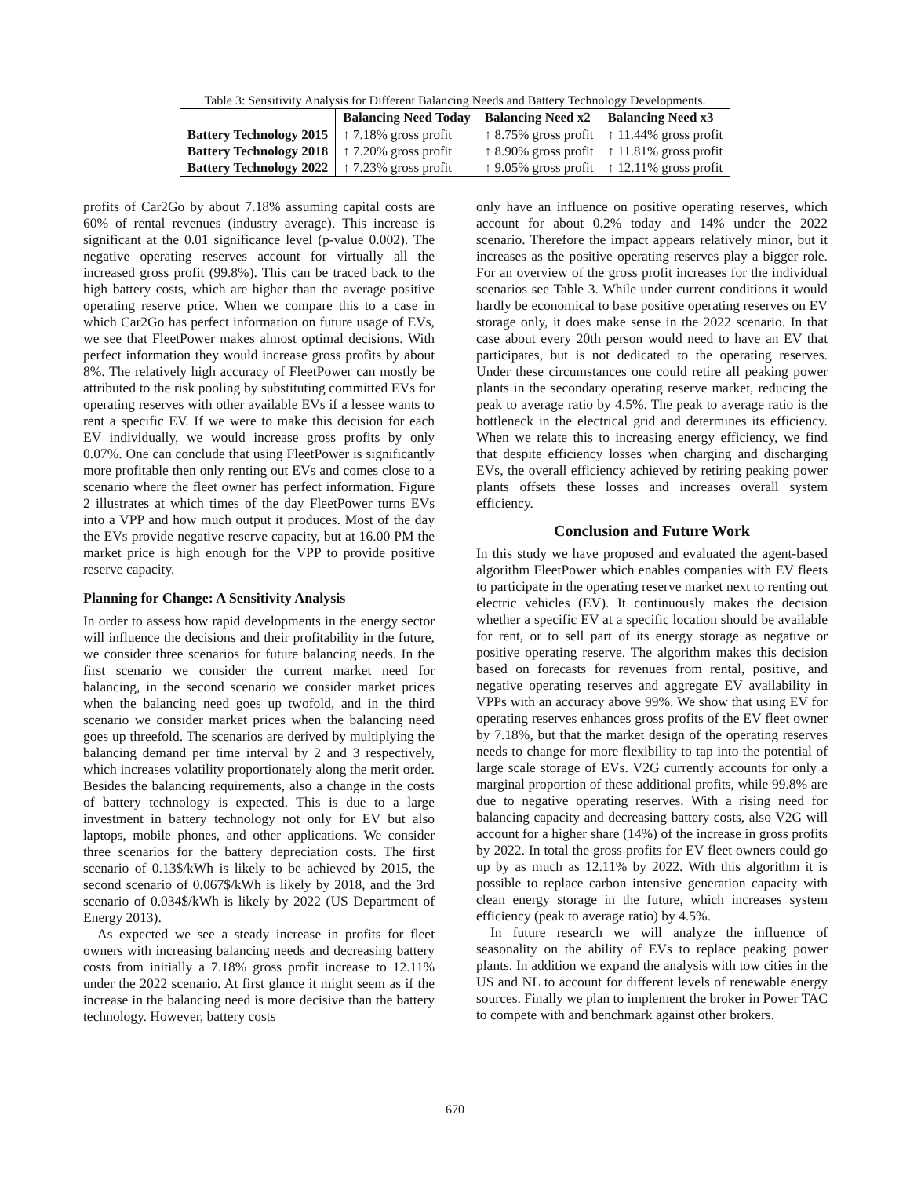Table 3: Sensitivity Analysis for Different Balancing Needs and Battery Technology Developments.
| | Balancing Need Today | Balancing Need x2 | Balancing Need x3 |
| --- | --- | --- | --- |
| Battery Technology 2015 | ↑ 7.18% gross profit | ↑ 8.75% gross profit | ↑ 11.44% gross profit |
| Battery Technology 2018 | ↑ 7.20% gross profit | ↑ 8.90% gross profit | ↑ 11.81% gross profit |
| Battery Technology 2022 | ↑ 7.23% gross profit | ↑ 9.05% gross profit | ↑ 12.11% gross profit |
profits of Car2Go by about 7.18% assuming capital costs are 60% of rental revenues (industry average). This increase is significant at the 0.01 significance level (p-value 0.002). The negative operating reserves account for virtually all the increased gross profit (99.8%). This can be traced back to the high battery costs, which are higher than the average positive operating reserve price. When we compare this to a case in which Car2Go has perfect information on future usage of EVs, we see that FleetPower makes almost optimal decisions. With perfect information they would increase gross profits by about 8%. The relatively high accuracy of FleetPower can mostly be attributed to the risk pooling by substituting committed EVs for operating reserves with other available EVs if a lessee wants to rent a specific EV. If we were to make this decision for each EV individually, we would increase gross profits by only 0.07%. One can conclude that using FleetPower is significantly more profitable then only renting out EVs and comes close to a scenario where the fleet owner has perfect information. Figure 2 illustrates at which times of the day FleetPower turns EVs into a VPP and how much output it produces. Most of the day the EVs provide negative reserve capacity, but at 16.00 PM the market price is high enough for the VPP to provide positive reserve capacity.
Planning for Change: A Sensitivity Analysis
In order to assess how rapid developments in the energy sector will influence the decisions and their profitability in the future, we consider three scenarios for future balancing needs. In the first scenario we consider the current market need for balancing, in the second scenario we consider market prices when the balancing need goes up twofold, and in the third scenario we consider market prices when the balancing need goes up threefold. The scenarios are derived by multiplying the balancing demand per time interval by 2 and 3 respectively, which increases volatility proportionately along the merit order. Besides the balancing requirements, also a change in the costs of battery technology is expected. This is due to a large investment in battery technology not only for EV but also laptops, mobile phones, and other applications. We consider three scenarios for the battery depreciation costs. The first scenario of 0.13$/kWh is likely to be achieved by 2015, the second scenario of 0.067$/kWh is likely by 2018, and the 3rd scenario of 0.034$/kWh is likely by 2022 (US Department of Energy 2013).
As expected we see a steady increase in profits for fleet owners with increasing balancing needs and decreasing battery costs from initially a 7.18% gross profit increase to 12.11% under the 2022 scenario. At first glance it might seem as if the increase in the balancing need is more decisive than the battery technology. However, battery costs
only have an influence on positive operating reserves, which account for about 0.2% today and 14% under the 2022 scenario. Therefore the impact appears relatively minor, but it increases as the positive operating reserves play a bigger role. For an overview of the gross profit increases for the individual scenarios see Table 3. While under current conditions it would hardly be economical to base positive operating reserves on EV storage only, it does make sense in the 2022 scenario. In that case about every 20th person would need to have an EV that participates, but is not dedicated to the operating reserves. Under these circumstances one could retire all peaking power plants in the secondary operating reserve market, reducing the peak to average ratio by 4.5%. The peak to average ratio is the bottleneck in the electrical grid and determines its efficiency. When we relate this to increasing energy efficiency, we find that despite efficiency losses when charging and discharging EVs, the overall efficiency achieved by retiring peaking power plants offsets these losses and increases overall system efficiency.
Conclusion and Future Work
In this study we have proposed and evaluated the agent-based algorithm FleetPower which enables companies with EV fleets to participate in the operating reserve market next to renting out electric vehicles (EV). It continuously makes the decision whether a specific EV at a specific location should be available for rent, or to sell part of its energy storage as negative or positive operating reserve. The algorithm makes this decision based on forecasts for revenues from rental, positive, and negative operating reserves and aggregate EV availability in VPPs with an accuracy above 99%. We show that using EV for operating reserves enhances gross profits of the EV fleet owner by 7.18%, but that the market design of the operating reserves needs to change for more flexibility to tap into the potential of large scale storage of EVs. V2G currently accounts for only a marginal proportion of these additional profits, while 99.8% are due to negative operating reserves. With a rising need for balancing capacity and decreasing battery costs, also V2G will account for a higher share (14%) of the increase in gross profits by 2022. In total the gross profits for EV fleet owners could go up by as much as 12.11% by 2022. With this algorithm it is possible to replace carbon intensive generation capacity with clean energy storage in the future, which increases system efficiency (peak to average ratio) by 4.5%.
In future research we will analyze the influence of seasonality on the ability of EVs to replace peaking power plants. In addition we expand the analysis with tow cities in the US and NL to account for different levels of renewable energy sources. Finally we plan to implement the broker in Power TAC to compete with and benchmark against other brokers.
670